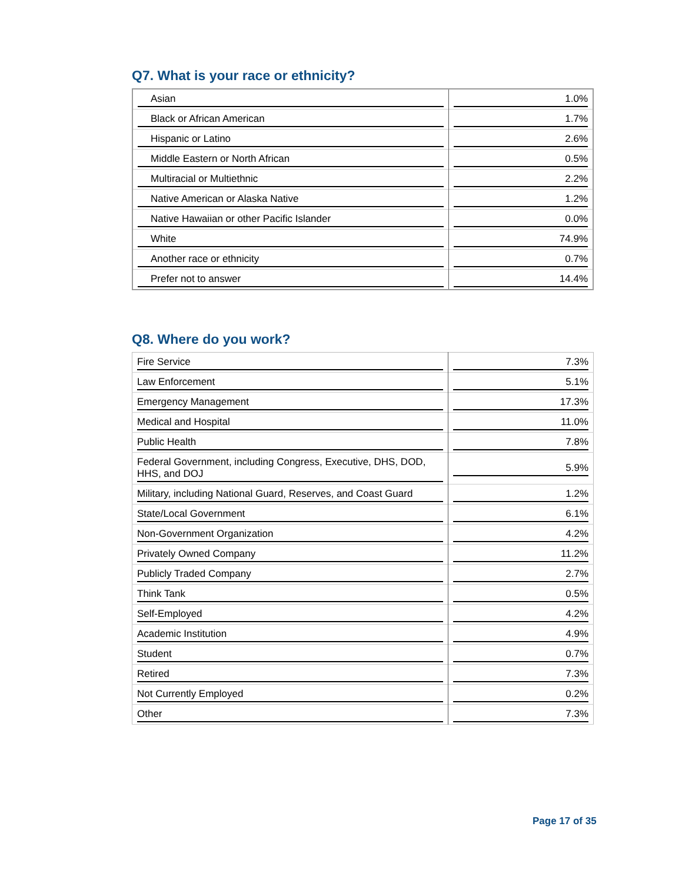Q7. What is your race or ethnicity?
| Asian | 1.0% |
| Black or African American | 1.7% |
| Hispanic or Latino | 2.6% |
| Middle Eastern or North African | 0.5% |
| Multiracial or Multiethnic | 2.2% |
| Native American or Alaska Native | 1.2% |
| Native Hawaiian or other Pacific Islander | 0.0% |
| White | 74.9% |
| Another race or ethnicity | 0.7% |
| Prefer not to answer | 14.4% |
Q8. Where do you work?
| Fire Service | 7.3% |
| Law Enforcement | 5.1% |
| Emergency Management | 17.3% |
| Medical and Hospital | 11.0% |
| Public Health | 7.8% |
| Federal Government, including Congress, Executive, DHS, DOD, HHS, and DOJ | 5.9% |
| Military, including National Guard, Reserves, and Coast Guard | 1.2% |
| State/Local Government | 6.1% |
| Non-Government Organization | 4.2% |
| Privately Owned Company | 11.2% |
| Publicly Traded Company | 2.7% |
| Think Tank | 0.5% |
| Self-Employed | 4.2% |
| Academic Institution | 4.9% |
| Student | 0.7% |
| Retired | 7.3% |
| Not Currently Employed | 0.2% |
| Other | 7.3% |
Page 17 of 35